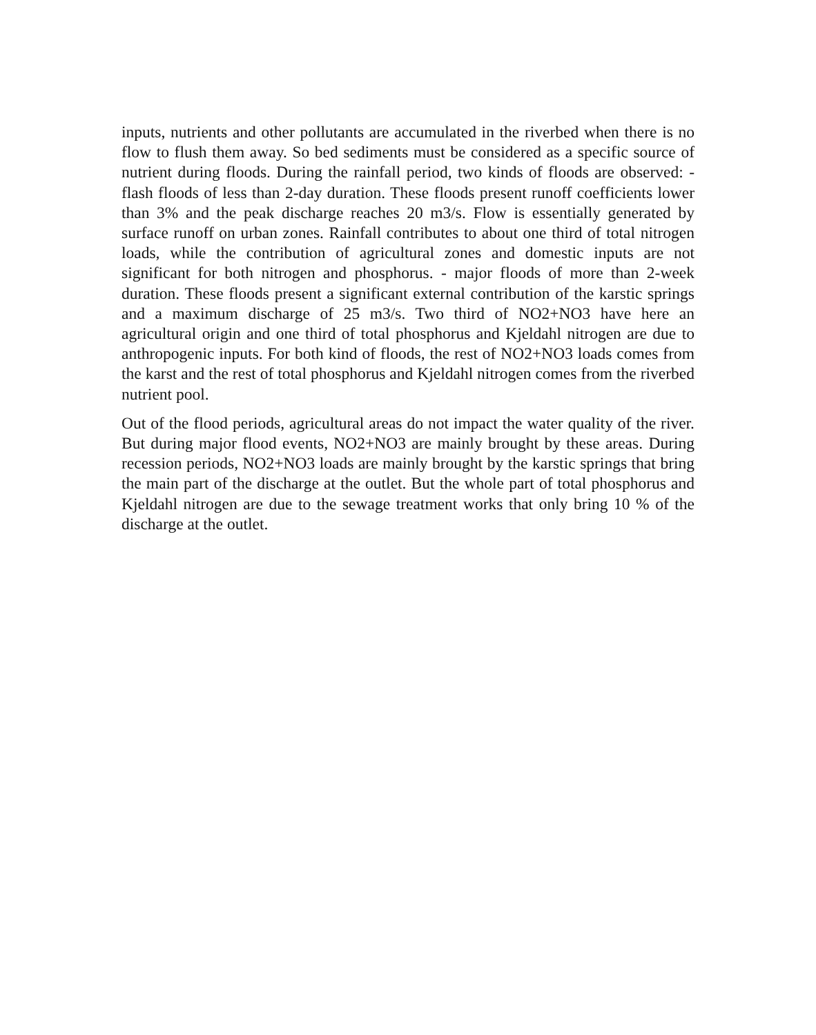inputs, nutrients and other pollutants are accumulated in the riverbed when there is no flow to flush them away. So bed sediments must be considered as a specific source of nutrient during floods. During the rainfall period, two kinds of floods are observed: - flash floods of less than 2-day duration. These floods present runoff coefficients lower than 3% and the peak discharge reaches 20 m3/s. Flow is essentially generated by surface runoff on urban zones. Rainfall contributes to about one third of total nitrogen loads, while the contribution of agricultural zones and domestic inputs are not significant for both nitrogen and phosphorus. - major floods of more than 2-week duration. These floods present a significant external contribution of the karstic springs and a maximum discharge of 25 m3/s. Two third of NO2+NO3 have here an agricultural origin and one third of total phosphorus and Kjeldahl nitrogen are due to anthropogenic inputs. For both kind of floods, the rest of NO2+NO3 loads comes from the karst and the rest of total phosphorus and Kjeldahl nitrogen comes from the riverbed nutrient pool.
Out of the flood periods, agricultural areas do not impact the water quality of the river. But during major flood events, NO2+NO3 are mainly brought by these areas. During recession periods, NO2+NO3 loads are mainly brought by the karstic springs that bring the main part of the discharge at the outlet. But the whole part of total phosphorus and Kjeldahl nitrogen are due to the sewage treatment works that only bring 10 % of the discharge at the outlet.